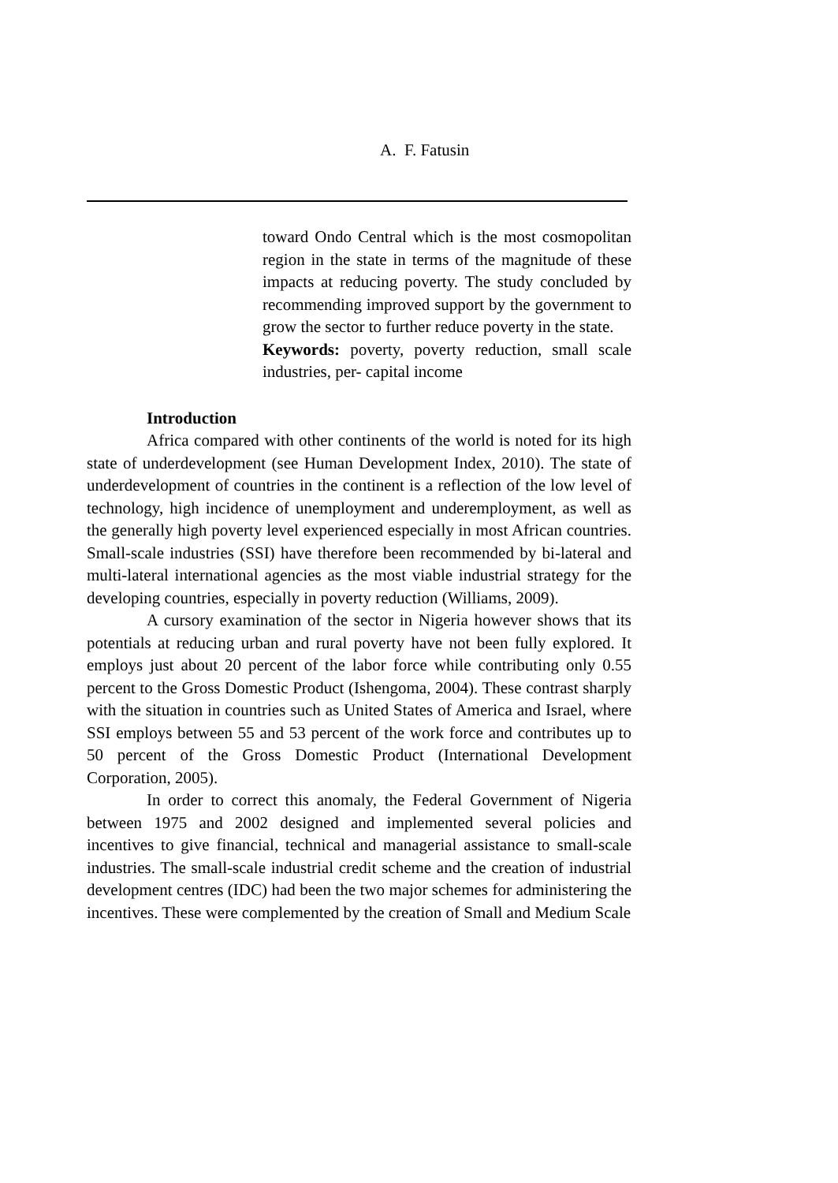A. F. Fatusin
toward Ondo Central which is the most cosmopolitan region in the state in terms of the magnitude of these impacts at reducing poverty. The study concluded by recommending improved support by the government to grow the sector to further reduce poverty in the state.
Keywords: poverty, poverty reduction, small scale industries, per- capital income
Introduction
Africa compared with other continents of the world is noted for its high state of underdevelopment (see Human Development Index, 2010). The state of underdevelopment of countries in the continent is a reflection of the low level of technology, high incidence of unemployment and underemployment, as well as the generally high poverty level experienced especially in most African countries. Small-scale industries (SSI) have therefore been recommended by bi-lateral and multi-lateral international agencies as the most viable industrial strategy for the developing countries, especially in poverty reduction (Williams, 2009).
A cursory examination of the sector in Nigeria however shows that its potentials at reducing urban and rural poverty have not been fully explored. It employs just about 20 percent of the labor force while contributing only 0.55 percent to the Gross Domestic Product (Ishengoma, 2004). These contrast sharply with the situation in countries such as United States of America and Israel, where SSI employs between 55 and 53 percent of the work force and contributes up to 50 percent of the Gross Domestic Product (International Development Corporation, 2005).
In order to correct this anomaly, the Federal Government of Nigeria between 1975 and 2002 designed and implemented several policies and incentives to give financial, technical and managerial assistance to small-scale industries. The small-scale industrial credit scheme and the creation of industrial development centres (IDC) had been the two major schemes for administering the incentives. These were complemented by the creation of Small and Medium Scale